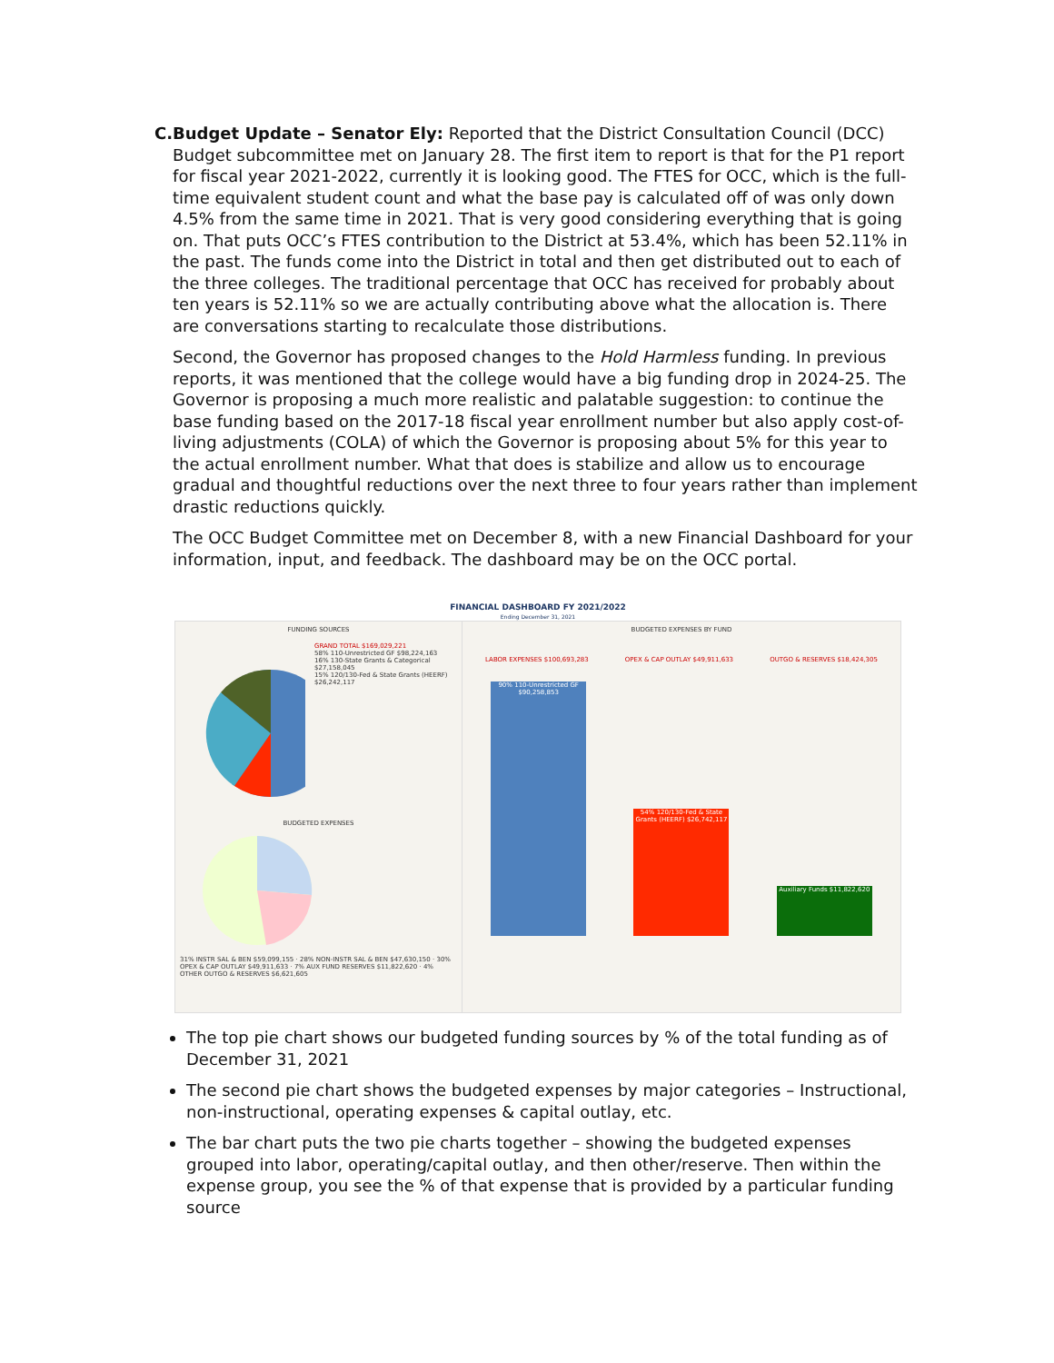C. Budget Update – Senator Ely: Reported that the District Consultation Council (DCC) Budget subcommittee met on January 28. The first item to report is that for the P1 report for fiscal year 2021-2022, currently it is looking good. The FTES for OCC, which is the full-time equivalent student count and what the base pay is calculated off of was only down 4.5% from the same time in 2021. That is very good considering everything that is going on. That puts OCC’s FTES contribution to the District at 53.4%, which has been 52.11% in the past. The funds come into the District in total and then get distributed out to each of the three colleges. The traditional percentage that OCC has received for probably about ten years is 52.11% so we are actually contributing above what the allocation is. There are conversations starting to recalculate those distributions.
Second, the Governor has proposed changes to the Hold Harmless funding. In previous reports, it was mentioned that the college would have a big funding drop in 2024-25. The Governor is proposing a much more realistic and palatable suggestion: to continue the base funding based on the 2017-18 fiscal year enrollment number but also apply cost-of-living adjustments (COLA) of which the Governor is proposing about 5% for this year to the actual enrollment number. What that does is stabilize and allow us to encourage gradual and thoughtful reductions over the next three to four years rather than implement drastic reductions quickly.
The OCC Budget Committee met on December 8, with a new Financial Dashboard for your information, input, and feedback. The dashboard may be on the OCC portal.
FINANCIAL DASHBOARD FY 2021/2022
Ending December 31, 2021
FUNDING SOURCES
GRAND TOTAL $169,029,221
58% 110-Unrestricted GF $98,224,163
16% 130-State Grants & Categorical $27,158,045
15% 120/130-Fed & State Grants (HEERF) $26,242,117
BUDGETED EXPENSES
31% INSTR SAL & BEN $59,099,155 · 28% NON-INSTR SAL & BEN $47,630,150 · 30% OPEX & CAP OUTLAY $49,911,633 · 7% AUX FUND RESERVES $11,822,620 · 4% OTHER OUTGO & RESERVES $6,621,605
BUDGETED EXPENSES BY FUND
LABOR EXPENSES $100,693,283 OPEX & CAP OUTLAY $49,911,633 OUTGO & RESERVES $18,424,305
90% 110-Unrestricted GF $90,258,853
54% 120/130-Fed & State Grants (HEERF) $26,742,117
Auxiliary Funds $11,822,620
The top pie chart shows our budgeted funding sources by % of the total funding as of December 31, 2021
The second pie chart shows the budgeted expenses by major categories – Instructional, non-instructional, operating expenses & capital outlay, etc.
The bar chart puts the two pie charts together – showing the budgeted expenses grouped into labor, operating/capital outlay, and then other/reserve. Then within the expense group, you see the % of that expense that is provided by a particular funding source